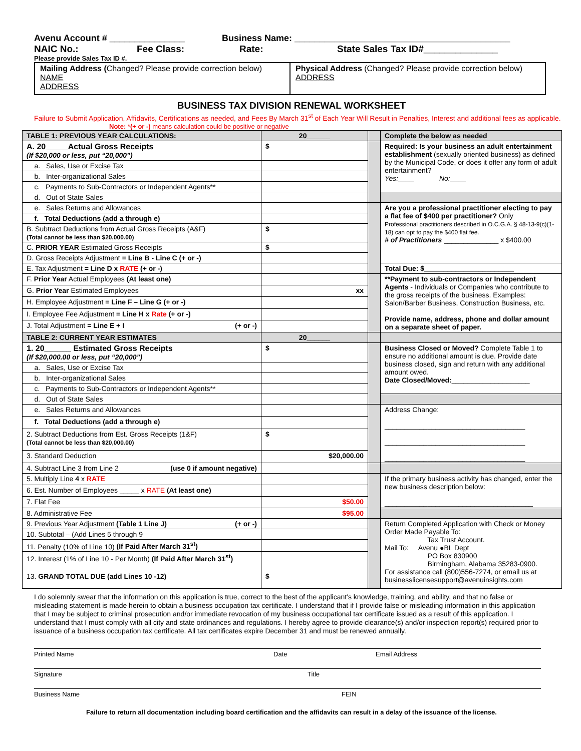Avenu Account # _______________ Business Name: ___________________________________________
NAIC No.: Fee Class: Rate: State Sales Tax ID#______________
Please provide Sales Tax ID #.
Mailing Address (Changed? Please provide correction below)
NAME
ADDRESS
Physical Address (Changed? Please provide correction below)
ADDRESS
BUSINESS TAX DIVISION RENEWAL WORKSHEET
Failure to Submit Application, Affidavits, Certifications as needed, and Fees By March 31<sup>st</sup> of Each Year Will Result in Penalties, Interest and additional fees as applicable. Note: *(+ or -) means calculation could be positive or negative
| TABLE 1: PREVIOUS YEAR CALCULATIONS: | 20______ | | Complete the below as needed |
| A. 20_____Actual Gross Receipts (If $20,000 or less, put “20,000”) | $ | | Required: Is your business an adult entertainment establishment (sexually oriented business) as defined by the Municipal Code, or does it offer any form of adult entertainment? Yes: ____ No: ____ |
| a. Sales, Use or Excise Tax | | | |
| b. Inter-organizational Sales | | | |
| c. Payments to Sub-Contractors or Independent Agents** | | | |
| d. Out of State Sales | | | |
| e. Sales Returns and Allowances | | | Are you a professional practitioner electing to pay a flat fee of $400 per practitioner? Only Professional practitioners described in O.C.G.A. § 48-13-9(c)(1-18) can opt to pay the $400 flat fee. # of Practitioners ______________ x $400.00 |
| f. Total Deductions (add a through e) | | | |
| B. Subtract Deductions from Actual Gross Receipts (A&F) (Total cannot be less than $20,000.00) | $ | | |
| C. PRIOR YEAR Estimated Gross Receipts | $ | | |
| D. Gross Receipts Adjustment = Line B - Line C (+ or -) | | | |
| E. Tax Adjustment = Line D x RATE (+ or -) | | | Total Due: $_______________________ |
| F. Prior Year Actual Employees (At least one) | | | **Payment to sub-contractors or Independent Agents - Individuals or Companies who contribute to the gross receipts of the business. Examples: Salon/Barber Business, Construction Business, etc. Provide name, address, phone and dollar amount on a separate sheet of paper. |
| G. Prior Year Estimated Employees | xx | | |
| H. Employee Adjustment = Line F – Line G (+ or -) | | | |
| I. Employee Fee Adjustment = Line H x Rate (+ or -) | | | |
| J. Total Adjustment = Line E + I (+ or -) | | | |
| TABLE 2: CURRENT YEAR ESTIMATES | 20______ | | |
| 1. 20______ Estimated Gross Receipts (If $20,000.00 or less, put “20,000”) | $ | | Business Closed or Moved? Complete Table 1 to ensure no additional amount is due. Provide date business closed, sign and return with any additional amount owed. Date Closed/Moved: ____________________ |
| a. Sales, Use or Excise Tax | | | |
| b. Inter-organizational Sales | | | |
| c. Payments to Sub-Contractors or Independent Agents** | | | |
| d. Out of State Sales | | | |
| e. Sales Returns and Allowances | | | Address Change: ____________________________________ ____________________________________ ____________________________________ |
| f. Total Deductions (add a through e) | | | |
| 2. Subtract Deductions from Est. Gross Receipts (1&F) (Total cannot be less than $20,000.00) | $ | | |
| 3. Standard Deduction | $20,000.00 | | |
| 4. Subtract Line 3 from Line 2 (use 0 if amount negative) | | | |
| 5. Multiply Line 4 x RATE | | | If the primary business activity has changed, enter the new business description below: ______________________________________ |
| 6. Est. Number of Employees _____ x RATE (At least one) | | | |
| 7. Flat Fee | $50.00 | | |
| 8. Administrative Fee | $95.00 | | |
| 9. Previous Year Adjustment (Table 1 Line J) (+ or -) | | | Return Completed Application with Check or Money Order Made Payable To: Tax Trust Account. Mail To: Avenu ●BL Dept PO Box 830900 Birmingham, Alabama 35283-0900. For assistance call (800)556-7274, or email us at businesslicensesupport@avenuinsights.com |
| 10. Subtotal – (Add Lines 5 through 9 | | | |
| 11. Penalty (10% of Line 10) (If Paid After March 31<sup>st</sup>) | | | |
| 12. Interest (1% of Line 10 - Per Month) (If Paid After March 31<sup>st</sup>) | | | |
| 13. GRAND TOTAL DUE (add Lines 10 -12) | $ | | |
I do solemnly swear that the information on this application is true, correct to the best of the applicant’s knowledge, training, and ability, and that no false or misleading statement is made herein to obtain a business occupation tax certificate. I understand that if I provide false or misleading information in this application that I may be subject to criminal prosecution and/or immediate revocation of my business occupational tax certificate issued as a result of this application. I understand that I must comply with all city and state ordinances and regulations. I hereby agree to provide clearance(s) and/or inspection report(s) required prior to issuance of a business occupation tax certificate. All tax certificates expire December 31 and must be renewed annually.
Printed Name Date Email Address
Signature Title
Business Name FEIN
Failure to return all documentation including board certification and the affidavits can result in a delay of the issuance of the license.